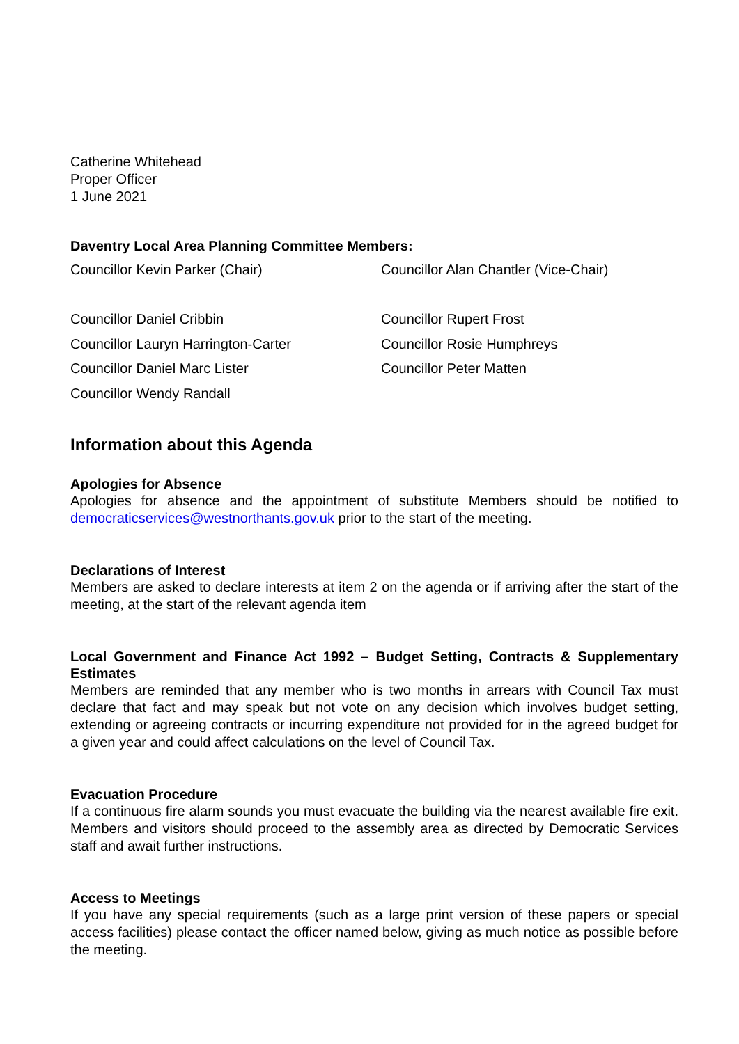Catherine Whitehead
Proper Officer
1 June 2021
Daventry Local Area Planning Committee Members:
| Councillor Kevin Parker (Chair) | Councillor Alan Chantler (Vice-Chair) |
| Councillor Daniel Cribbin | Councillor Rupert Frost |
| Councillor Lauryn Harrington-Carter | Councillor Rosie Humphreys |
| Councillor Daniel Marc Lister | Councillor Peter Matten |
| Councillor Wendy Randall | |
Information about this Agenda
Apologies for Absence
Apologies for absence and the appointment of substitute Members should be notified to democraticservices@westnorthants.gov.uk prior to the start of the meeting.
Declarations of Interest
Members are asked to declare interests at item 2 on the agenda or if arriving after the start of the meeting, at the start of the relevant agenda item
Local Government and Finance Act 1992 – Budget Setting, Contracts & Supplementary Estimates
Members are reminded that any member who is two months in arrears with Council Tax must declare that fact and may speak but not vote on any decision which involves budget setting, extending or agreeing contracts or incurring expenditure not provided for in the agreed budget for a given year and could affect calculations on the level of Council Tax.
Evacuation Procedure
If a continuous fire alarm sounds you must evacuate the building via the nearest available fire exit. Members and visitors should proceed to the assembly area as directed by Democratic Services staff and await further instructions.
Access to Meetings
If you have any special requirements (such as a large print version of these papers or special access facilities) please contact the officer named below, giving as much notice as possible before the meeting.